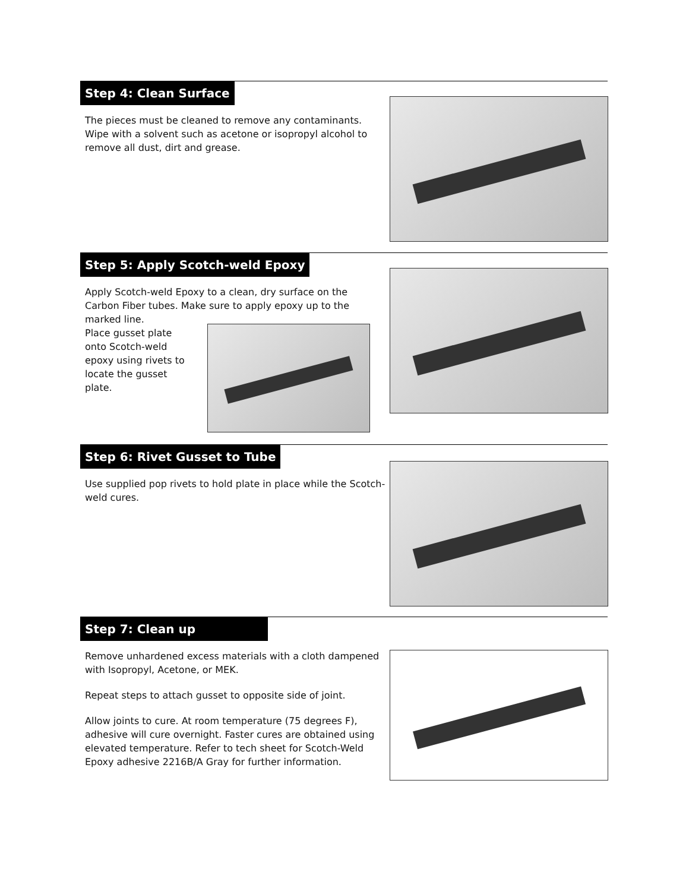Step 4: Clean Surface
The pieces must be cleaned to remove any contaminants. Wipe with a solvent such as acetone or isopropyl alcohol to remove all dust, dirt and grease.
Step 5: Apply Scotch-weld Epoxy
Apply Scotch-weld Epoxy to a clean, dry surface on the Carbon Fiber tubes. Make sure to apply epoxy up to the marked line.
Place gusset plate onto Scotch-weld epoxy using rivets to locate the gusset plate.
Step 6: Rivet Gusset to Tube
Use supplied pop rivets to hold plate in place while the Scotch-weld cures.
Step 7: Clean up
Remove unhardened excess materials with a cloth dampened with Isopropyl, Acetone, or MEK.
Repeat steps to attach gusset to opposite side of joint.
Allow joints to cure. At room temperature (75 degrees F), adhesive will cure overnight. Faster cures are obtained using elevated temperature. Refer to tech sheet for Scotch-Weld Epoxy adhesive 2216B/A Gray for further information.